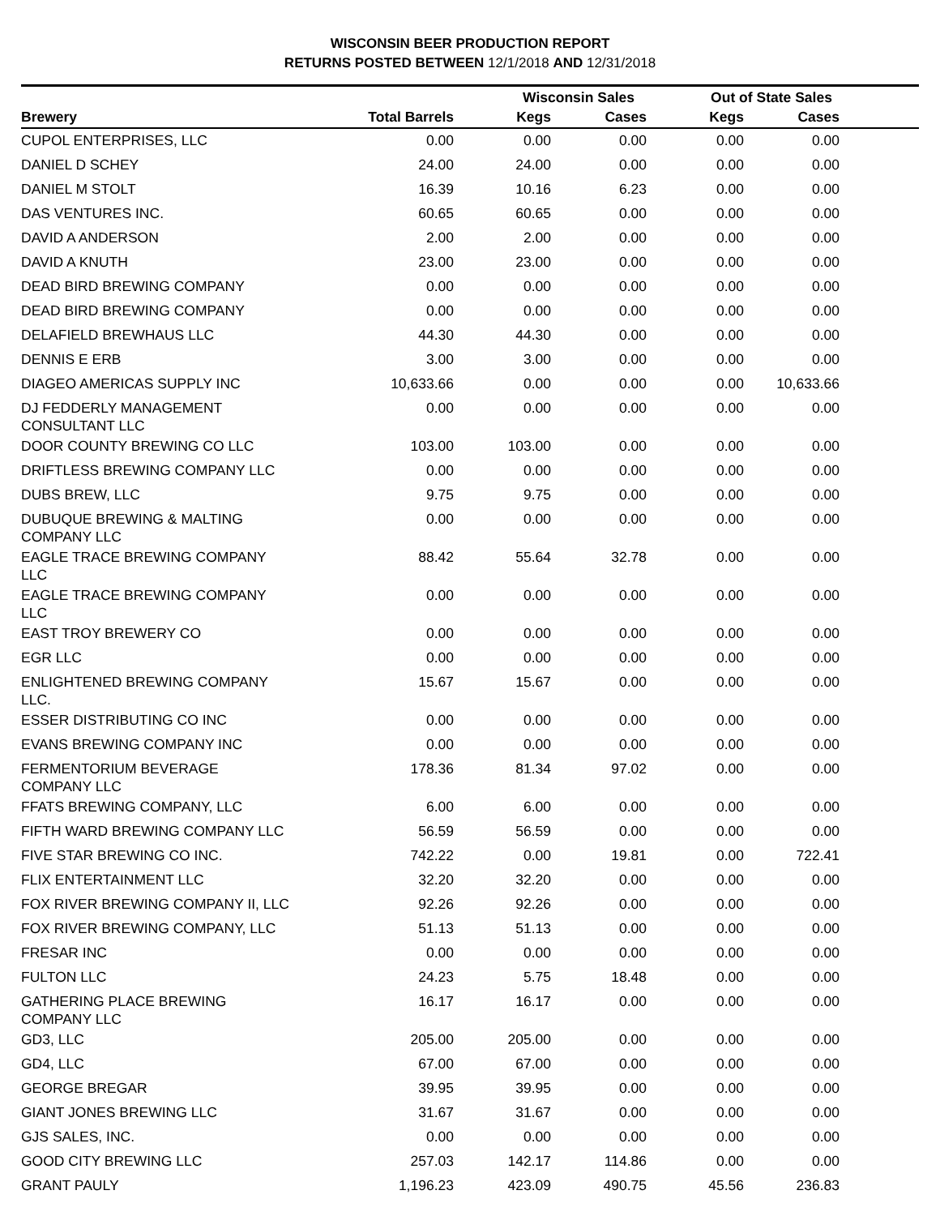WISCONSIN BEER PRODUCTION REPORT
RETURNS POSTED BETWEEN 12/1/2018 AND 12/31/2018
| | | Wisconsin Sales | | Out of State Sales | | |
| --- | --- | --- | --- | --- | --- | --- |
| Brewery | Total Barrels | Kegs | Cases | Kegs | Cases | |
| CUPOL ENTERPRISES, LLC | 0.00 | 0.00 | 0.00 | 0.00 | 0.00 | |
| DANIEL D SCHEY | 24.00 | 24.00 | 0.00 | 0.00 | 0.00 | |
| DANIEL M STOLT | 16.39 | 10.16 | 6.23 | 0.00 | 0.00 | |
| DAS VENTURES INC. | 60.65 | 60.65 | 0.00 | 0.00 | 0.00 | |
| DAVID A ANDERSON | 2.00 | 2.00 | 0.00 | 0.00 | 0.00 | |
| DAVID A KNUTH | 23.00 | 23.00 | 0.00 | 0.00 | 0.00 | |
| DEAD BIRD BREWING COMPANY | 0.00 | 0.00 | 0.00 | 0.00 | 0.00 | |
| DEAD BIRD BREWING COMPANY | 0.00 | 0.00 | 0.00 | 0.00 | 0.00 | |
| DELAFIELD BREWHAUS LLC | 44.30 | 44.30 | 0.00 | 0.00 | 0.00 | |
| DENNIS E ERB | 3.00 | 3.00 | 0.00 | 0.00 | 0.00 | |
| DIAGEO AMERICAS SUPPLY INC | 10,633.66 | 0.00 | 0.00 | 0.00 | 10,633.66 | |
| DJ FEDDERLY MANAGEMENT CONSULTANT LLC | 0.00 | 0.00 | 0.00 | 0.00 | 0.00 | |
| DOOR COUNTY BREWING CO LLC | 103.00 | 103.00 | 0.00 | 0.00 | 0.00 | |
| DRIFTLESS BREWING COMPANY LLC | 0.00 | 0.00 | 0.00 | 0.00 | 0.00 | |
| DUBS BREW, LLC | 9.75 | 9.75 | 0.00 | 0.00 | 0.00 | |
| DUBUQUE BREWING & MALTING COMPANY LLC | 0.00 | 0.00 | 0.00 | 0.00 | 0.00 | |
| EAGLE TRACE BREWING COMPANY LLC | 88.42 | 55.64 | 32.78 | 0.00 | 0.00 | |
| EAGLE TRACE BREWING COMPANY LLC | 0.00 | 0.00 | 0.00 | 0.00 | 0.00 | |
| EAST TROY BREWERY CO | 0.00 | 0.00 | 0.00 | 0.00 | 0.00 | |
| EGR LLC | 0.00 | 0.00 | 0.00 | 0.00 | 0.00 | |
| ENLIGHTENED BREWING COMPANY LLC. | 15.67 | 15.67 | 0.00 | 0.00 | 0.00 | |
| ESSER DISTRIBUTING CO INC | 0.00 | 0.00 | 0.00 | 0.00 | 0.00 | |
| EVANS BREWING COMPANY INC | 0.00 | 0.00 | 0.00 | 0.00 | 0.00 | |
| FERMENTORIUM BEVERAGE COMPANY LLC | 178.36 | 81.34 | 97.02 | 0.00 | 0.00 | |
| FFATS BREWING COMPANY, LLC | 6.00 | 6.00 | 0.00 | 0.00 | 0.00 | |
| FIFTH WARD BREWING COMPANY LLC | 56.59 | 56.59 | 0.00 | 0.00 | 0.00 | |
| FIVE STAR BREWING CO INC. | 742.22 | 0.00 | 19.81 | 0.00 | 722.41 | |
| FLIX ENTERTAINMENT LLC | 32.20 | 32.20 | 0.00 | 0.00 | 0.00 | |
| FOX RIVER BREWING COMPANY II, LLC | 92.26 | 92.26 | 0.00 | 0.00 | 0.00 | |
| FOX RIVER BREWING COMPANY, LLC | 51.13 | 51.13 | 0.00 | 0.00 | 0.00 | |
| FRESAR INC | 0.00 | 0.00 | 0.00 | 0.00 | 0.00 | |
| FULTON LLC | 24.23 | 5.75 | 18.48 | 0.00 | 0.00 | |
| GATHERING PLACE BREWING COMPANY LLC | 16.17 | 16.17 | 0.00 | 0.00 | 0.00 | |
| GD3, LLC | 205.00 | 205.00 | 0.00 | 0.00 | 0.00 | |
| GD4, LLC | 67.00 | 67.00 | 0.00 | 0.00 | 0.00 | |
| GEORGE BREGAR | 39.95 | 39.95 | 0.00 | 0.00 | 0.00 | |
| GIANT JONES BREWING LLC | 31.67 | 31.67 | 0.00 | 0.00 | 0.00 | |
| GJS SALES, INC. | 0.00 | 0.00 | 0.00 | 0.00 | 0.00 | |
| GOOD CITY BREWING LLC | 257.03 | 142.17 | 114.86 | 0.00 | 0.00 | |
| GRANT PAULY | 1,196.23 | 423.09 | 490.75 | 45.56 | 236.83 | |